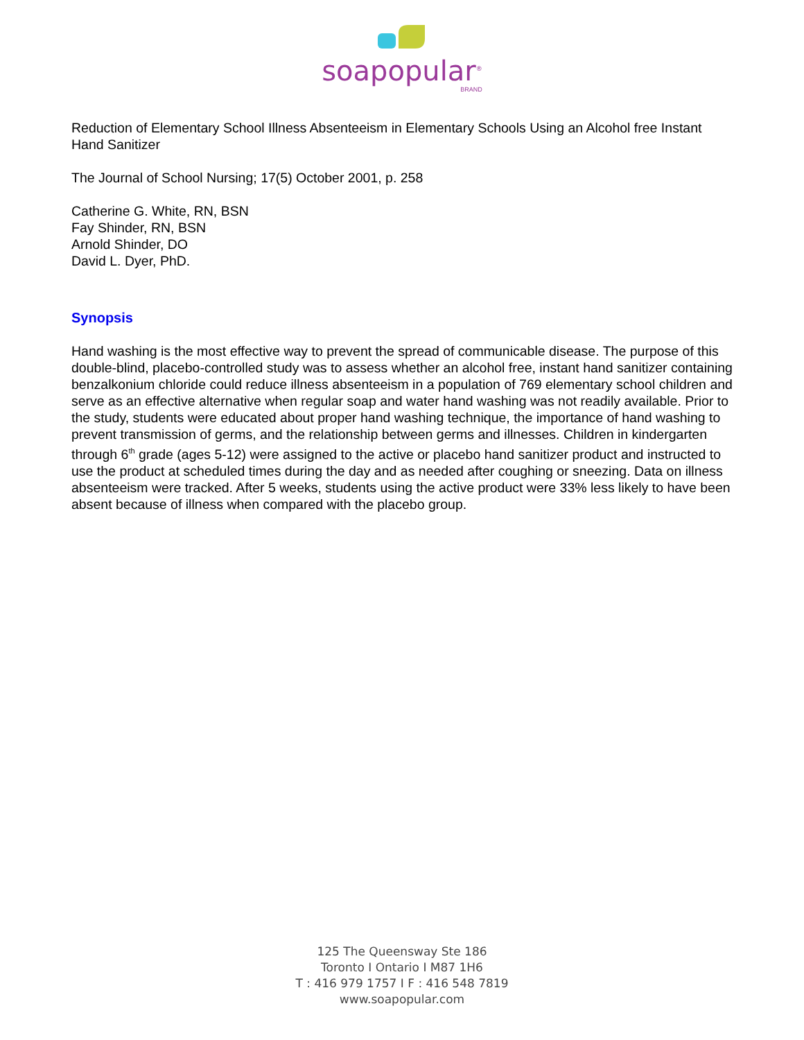soapopular<sup>®</sup>
BRAND
Reduction of Elementary School Illness Absenteeism in Elementary Schools Using an Alcohol free Instant Hand Sanitizer
The Journal of School Nursing; 17(5) October 2001, p. 258
Catherine G. White, RN, BSN
Fay Shinder, RN, BSN
Arnold Shinder, DO
David L. Dyer, PhD.
Synopsis
Hand washing is the most effective way to prevent the spread of communicable disease. The purpose of this double-blind, placebo-controlled study was to assess whether an alcohol free, instant hand sanitizer containing benzalkonium chloride could reduce illness absenteeism in a population of 769 elementary school children and serve as an effective alternative when regular soap and water hand washing was not readily available. Prior to the study, students were educated about proper hand washing technique, the importance of hand washing to prevent transmission of germs, and the relationship between germs and illnesses. Children in kindergarten through 6<sup>th</sup> grade (ages 5-12) were assigned to the active or placebo hand sanitizer product and instructed to use the product at scheduled times during the day and as needed after coughing or sneezing. Data on illness absenteeism were tracked. After 5 weeks, students using the active product were 33% less likely to have been absent because of illness when compared with the placebo group.
125 The Queensway Ste 186
Toronto I Ontario I M87 1H6
T : 416 979 1757 I F : 416 548 7819
www.soapopular.com